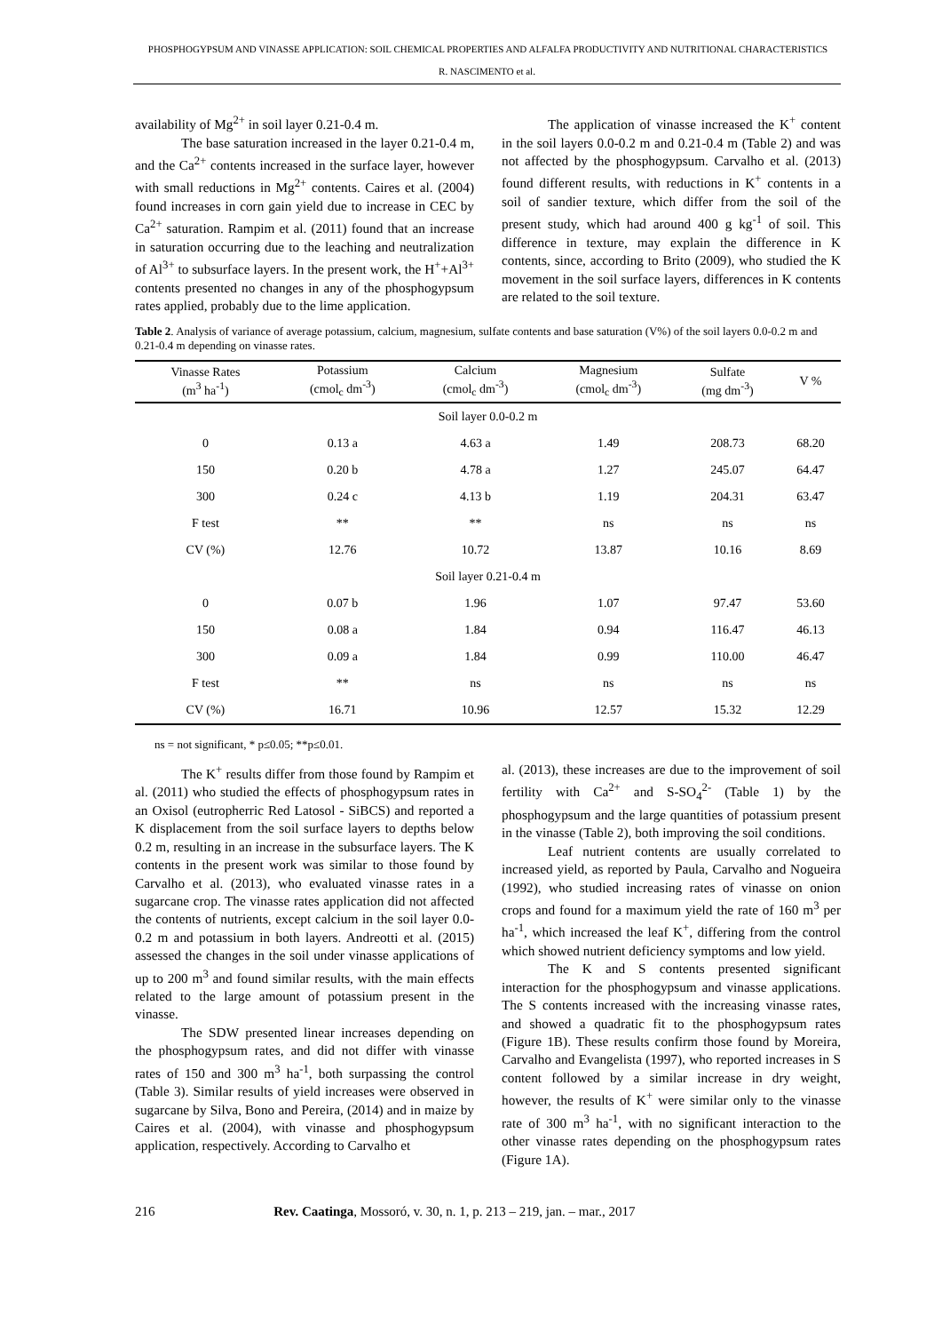PHOSPHOGYPSUM AND VINASSE APPLICATION: SOIL CHEMICAL PROPERTIES AND ALFALFA PRODUCTIVITY AND NUTRITIONAL CHARACTERISTICS
R. NASCIMENTO et al.
availability of Mg<sup>2+</sup> in soil layer 0.21-0.4 m.
The base saturation increased in the layer 0.21-0.4 m, and the Ca<sup>2+</sup> contents increased in the surface layer, however with small reductions in Mg<sup>2+</sup> contents. Caires et al. (2004) found increases in corn gain yield due to increase in CEC by Ca<sup>2+</sup> saturation. Rampim et al. (2011) found that an increase in saturation occurring due to the leaching and neutralization of Al<sup>3+</sup> to subsurface layers. In the present work, the H<sup>+</sup>+Al<sup>3+</sup> contents presented no changes in any of the phosphogypsum rates applied, probably due to the lime application.
The application of vinasse increased the K<sup>+</sup> content in the soil layers 0.0-0.2 m and 0.21-0.4 m (Table 2) and was not affected by the phosphogypsum. Carvalho et al. (2013) found different results, with reductions in K<sup>+</sup> contents in a soil of sandier texture, which differ from the soil of the present study, which had around 400 g kg<sup>-1</sup> of soil. This difference in texture, may explain the difference in K contents, since, according to Brito (2009), who studied the K movement in the soil surface layers, differences in K contents are related to the soil texture.
Table 2. Analysis of variance of average potassium, calcium, magnesium, sulfate contents and base saturation (V%) of the soil layers 0.0-0.2 m and 0.21-0.4 m depending on vinasse rates.
| Vinasse Rates (m<sup>3</sup> ha<sup>-1</sup>) | Potassium (cmol<sub>c</sub> dm<sup>-3</sup>) | Calcium (cmol<sub>c</sub> dm<sup>-3</sup>) | Magnesium (cmol<sub>c</sub> dm<sup>-3</sup>) | Sulfate (mg dm<sup>-3</sup>) | V % |
| --- | --- | --- | --- | --- | --- |
| Soil layer 0.0-0.2 m | | | | | |
| 0 | 0.13 a | 4.63 a | 1.49 | 208.73 | 68.20 |
| 150 | 0.20 b | 4.78 a | 1.27 | 245.07 | 64.47 |
| 300 | 0.24 c | 4.13 b | 1.19 | 204.31 | 63.47 |
| F test | ** | ** | ns | ns | ns |
| CV (%) | 12.76 | 10.72 | 13.87 | 10.16 | 8.69 |
| Soil layer 0.21-0.4 m | | | | | |
| 0 | 0.07 b | 1.96 | 1.07 | 97.47 | 53.60 |
| 150 | 0.08 a | 1.84 | 0.94 | 116.47 | 46.13 |
| 300 | 0.09 a | 1.84 | 0.99 | 110.00 | 46.47 |
| F test | ** | ns | ns | ns | ns |
| CV (%) | 16.71 | 10.96 | 12.57 | 15.32 | 12.29 |
ns = not significant, * p≤0.05; **p≤0.01.
The K<sup>+</sup> results differ from those found by Rampim et al. (2011) who studied the effects of phosphogypsum rates in an Oxisol (eutropherric Red Latosol - SiBCS) and reported a K displacement from the soil surface layers to depths below 0.2 m, resulting in an increase in the subsurface layers. The K contents in the present work was similar to those found by Carvalho et al. (2013), who evaluated vinasse rates in a sugarcane crop. The vinasse rates application did not affected the contents of nutrients, except calcium in the soil layer 0.0-0.2 m and potassium in both layers. Andreotti et al. (2015) assessed the changes in the soil under vinasse applications of up to 200 m<sup>3</sup> and found similar results, with the main effects related to the large amount of potassium present in the vinasse.
The SDW presented linear increases depending on the phosphogypsum rates, and did not differ with vinasse rates of 150 and 300 m<sup>3</sup> ha<sup>-1</sup>, both surpassing the control (Table 3). Similar results of yield increases were observed in sugarcane by Silva, Bono and Pereira, (2014) and in maize by Caires et al. (2004), with vinasse and phosphogypsum application, respectively. According to Carvalho et
al. (2013), these increases are due to the improvement of soil fertility with Ca<sup>2+</sup> and S-SO<sub>4</sub><sup>2-</sup> (Table 1) by the phosphogypsum and the large quantities of potassium present in the vinasse (Table 2), both improving the soil conditions.
Leaf nutrient contents are usually correlated to increased yield, as reported by Paula, Carvalho and Nogueira (1992), who studied increasing rates of vinasse on onion crops and found for a maximum yield the rate of 160 m<sup>3</sup> per ha<sup>-1</sup>, which increased the leaf K<sup>+</sup>, differing from the control which showed nutrient deficiency symptoms and low yield.
The K and S contents presented significant interaction for the phosphogypsum and vinasse applications. The S contents increased with the increasing vinasse rates, and showed a quadratic fit to the phosphogypsum rates (Figure 1B). These results confirm those found by Moreira, Carvalho and Evangelista (1997), who reported increases in S content followed by a similar increase in dry weight, however, the results of K<sup>+</sup> were similar only to the vinasse rate of 300 m<sup>3</sup> ha<sup>-1</sup>, with no significant interaction to the other vinasse rates depending on the phosphogypsum rates (Figure 1A).
216 Rev. Caatinga, Mossoró, v. 30, n. 1, p. 213 – 219, jan. – mar., 2017